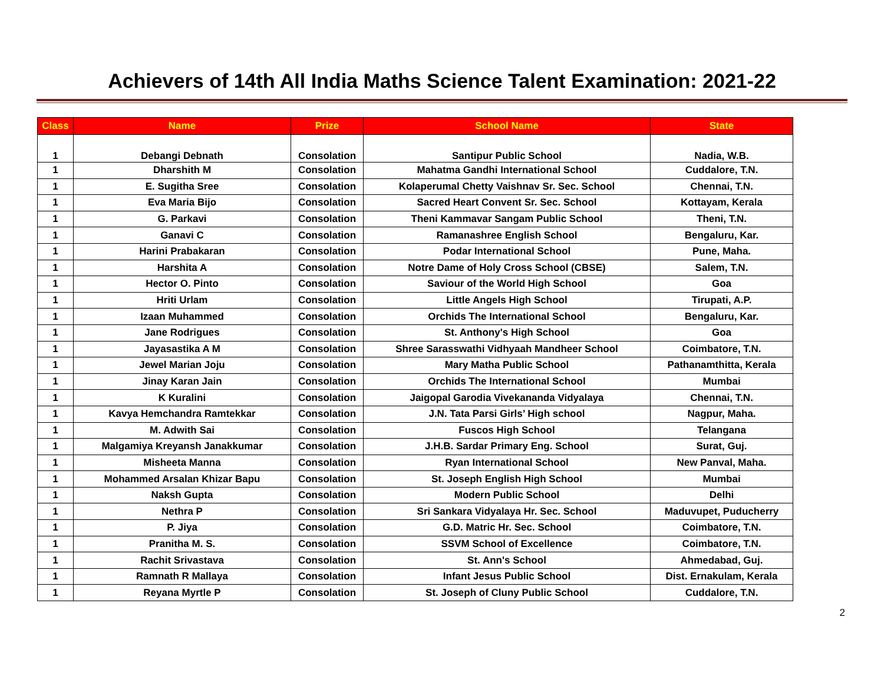Achievers of 14th All India Maths Science Talent Examination: 2021-22
| Class | Name | Prize | School Name | State |
| --- | --- | --- | --- | --- |
| 1 | Debangi Debnath | Consolation | Santipur Public School | Nadia, W.B. |
| 1 | Dharshith M | Consolation | Mahatma Gandhi International School | Cuddalore, T.N. |
| 1 | E. Sugitha Sree | Consolation | Kolaperumal Chetty Vaishnav Sr. Sec. School | Chennai, T.N. |
| 1 | Eva Maria Bijo | Consolation | Sacred Heart Convent Sr. Sec. School | Kottayam, Kerala |
| 1 | G. Parkavi | Consolation | Theni Kammavar Sangam Public School | Theni, T.N. |
| 1 | Ganavi C | Consolation | Ramanashree English School | Bengaluru, Kar. |
| 1 | Harini Prabakaran | Consolation | Podar International School | Pune, Maha. |
| 1 | Harshita A | Consolation | Notre Dame of Holy Cross School (CBSE) | Salem, T.N. |
| 1 | Hector O. Pinto | Consolation | Saviour of the World High School | Goa |
| 1 | Hriti Urlam | Consolation | Little Angels High School | Tirupati, A.P. |
| 1 | Izaan Muhammed | Consolation | Orchids The International School | Bengaluru, Kar. |
| 1 | Jane Rodrigues | Consolation | St. Anthony's High School | Goa |
| 1 | Jayasastika A M | Consolation | Shree Sarasswathi Vidhyaah Mandheer School | Coimbatore, T.N. |
| 1 | Jewel Marian Joju | Consolation | Mary Matha Public School | Pathanamthitta, Kerala |
| 1 | Jinay Karan Jain | Consolation | Orchids The International School | Mumbai |
| 1 | K Kuralini | Consolation | Jaigopal Garodia Vivekananda Vidyalaya | Chennai, T.N. |
| 1 | Kavya Hemchandra Ramtekkar | Consolation | J.N. Tata Parsi Girls’ High school | Nagpur, Maha. |
| 1 | M. Adwith Sai | Consolation | Fuscos High School | Telangana |
| 1 | Malgamiya Kreyansh Janakkumar | Consolation | J.H.B. Sardar Primary Eng. School | Surat, Guj. |
| 1 | Misheeta Manna | Consolation | Ryan International School | New Panval, Maha. |
| 1 | Mohammed Arsalan Khizar Bapu | Consolation | St. Joseph English High School | Mumbai |
| 1 | Naksh Gupta | Consolation | Modern Public School | Delhi |
| 1 | Nethra P | Consolation | Sri Sankara Vidyalaya Hr. Sec. School | Maduvupet, Puducherry |
| 1 | P. Jiya | Consolation | G.D. Matric Hr. Sec. School | Coimbatore, T.N. |
| 1 | Pranitha M. S. | Consolation | SSVM School of Excellence | Coimbatore, T.N. |
| 1 | Rachit Srivastava | Consolation | St. Ann's School | Ahmedabad, Guj. |
| 1 | Ramnath R Mallaya | Consolation | Infant Jesus Public School | Dist. Ernakulam, Kerala |
| 1 | Reyana Myrtle P | Consolation | St. Joseph of Cluny Public School | Cuddalore, T.N. |
2